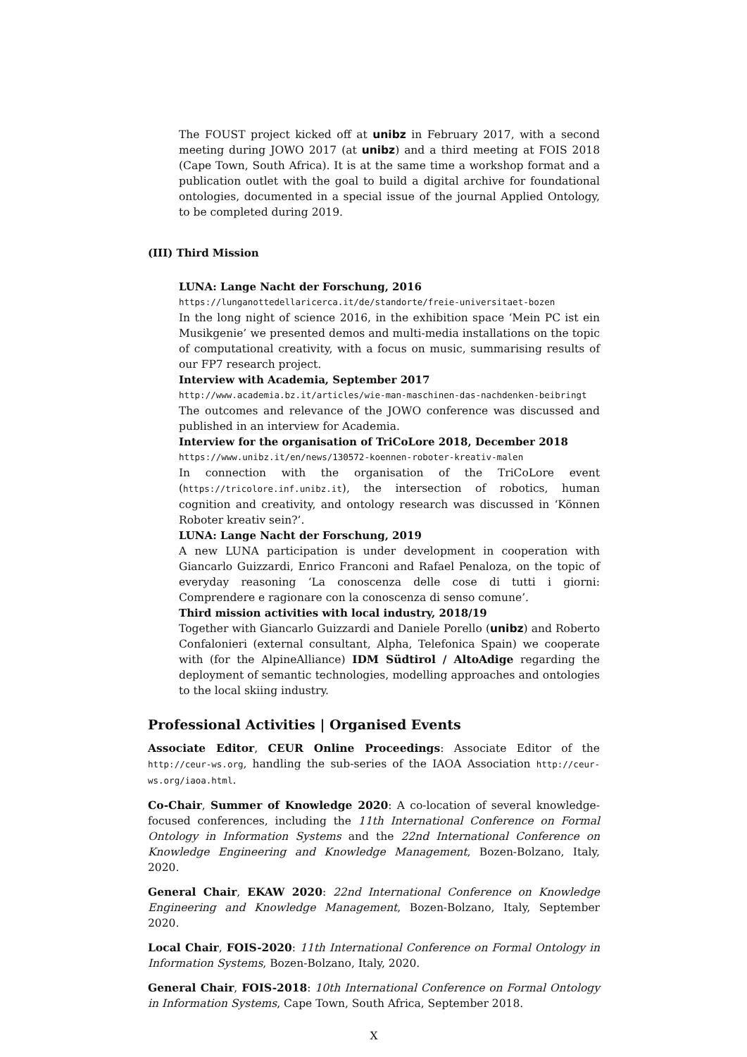The FOUST project kicked off at unibz in February 2017, with a second meeting during JOWO 2017 (at unibz) and a third meeting at FOIS 2018 (Cape Town, South Africa). It is at the same time a workshop format and a publication outlet with the goal to build a digital archive for foundational ontologies, documented in a special issue of the journal Applied Ontology, to be completed during 2019.
(III) Third Mission
LUNA: Lange Nacht der Forschung, 2016
https://lunganottedellaricerca.it/de/standorte/freie-universitaet-bozen
In the long night of science 2016, in the exhibition space ‘Mein PC ist ein Musikgenie’ we presented demos and multi-media installations on the topic of computational creativity, with a focus on music, summarising results of our FP7 research project.
Interview with Academia, September 2017
http://www.academia.bz.it/articles/wie-man-maschinen-das-nachdenken-beibringt
The outcomes and relevance of the JOWO conference was discussed and published in an interview for Academia.
Interview for the organisation of TriCoLore 2018, December 2018
https://www.unibz.it/en/news/130572-koennen-roboter-kreativ-malen
In connection with the organisation of the TriCoLore event (https://tricolore.inf.unibz.it), the intersection of robotics, human cognition and creativity, and ontology research was discussed in ‘Können Roboter kreativ sein?’.
LUNA: Lange Nacht der Forschung, 2019
A new LUNA participation is under development in cooperation with Giancarlo Guizzardi, Enrico Franconi and Rafael Penaloza, on the topic of everyday reasoning ‘La conoscenza delle cose di tutti i giorni: Comprendere e ragionare con la conoscenza di senso comune’.
Third mission activities with local industry, 2018/19
Together with Giancarlo Guizzardi and Daniele Porello (unibz) and Roberto Confalonieri (external consultant, Alpha, Telefonica Spain) we cooperate with (for the AlpineAlliance) IDM Südtirol / AltoAdige regarding the deployment of semantic technologies, modelling approaches and ontologies to the local skiing industry.
Professional Activities | Organised Events
Associate Editor, CEUR Online Proceedings: Associate Editor of the http://ceur-ws.org, handling the sub-series of the IAOA Association http://ceur-ws.org/iaoa.html.
Co-Chair, Summer of Knowledge 2020: A co-location of several knowledge-focused conferences, including the 11th International Conference on Formal Ontology in Information Systems and the 22nd International Conference on Knowledge Engineering and Knowledge Management, Bozen-Bolzano, Italy, 2020.
General Chair, EKAW 2020: 22nd International Conference on Knowledge Engineering and Knowledge Management, Bozen-Bolzano, Italy, September 2020.
Local Chair, FOIS-2020: 11th International Conference on Formal Ontology in Information Systems, Bozen-Bolzano, Italy, 2020.
General Chair, FOIS-2018: 10th International Conference on Formal Ontology in Information Systems, Cape Town, South Africa, September 2018.
X